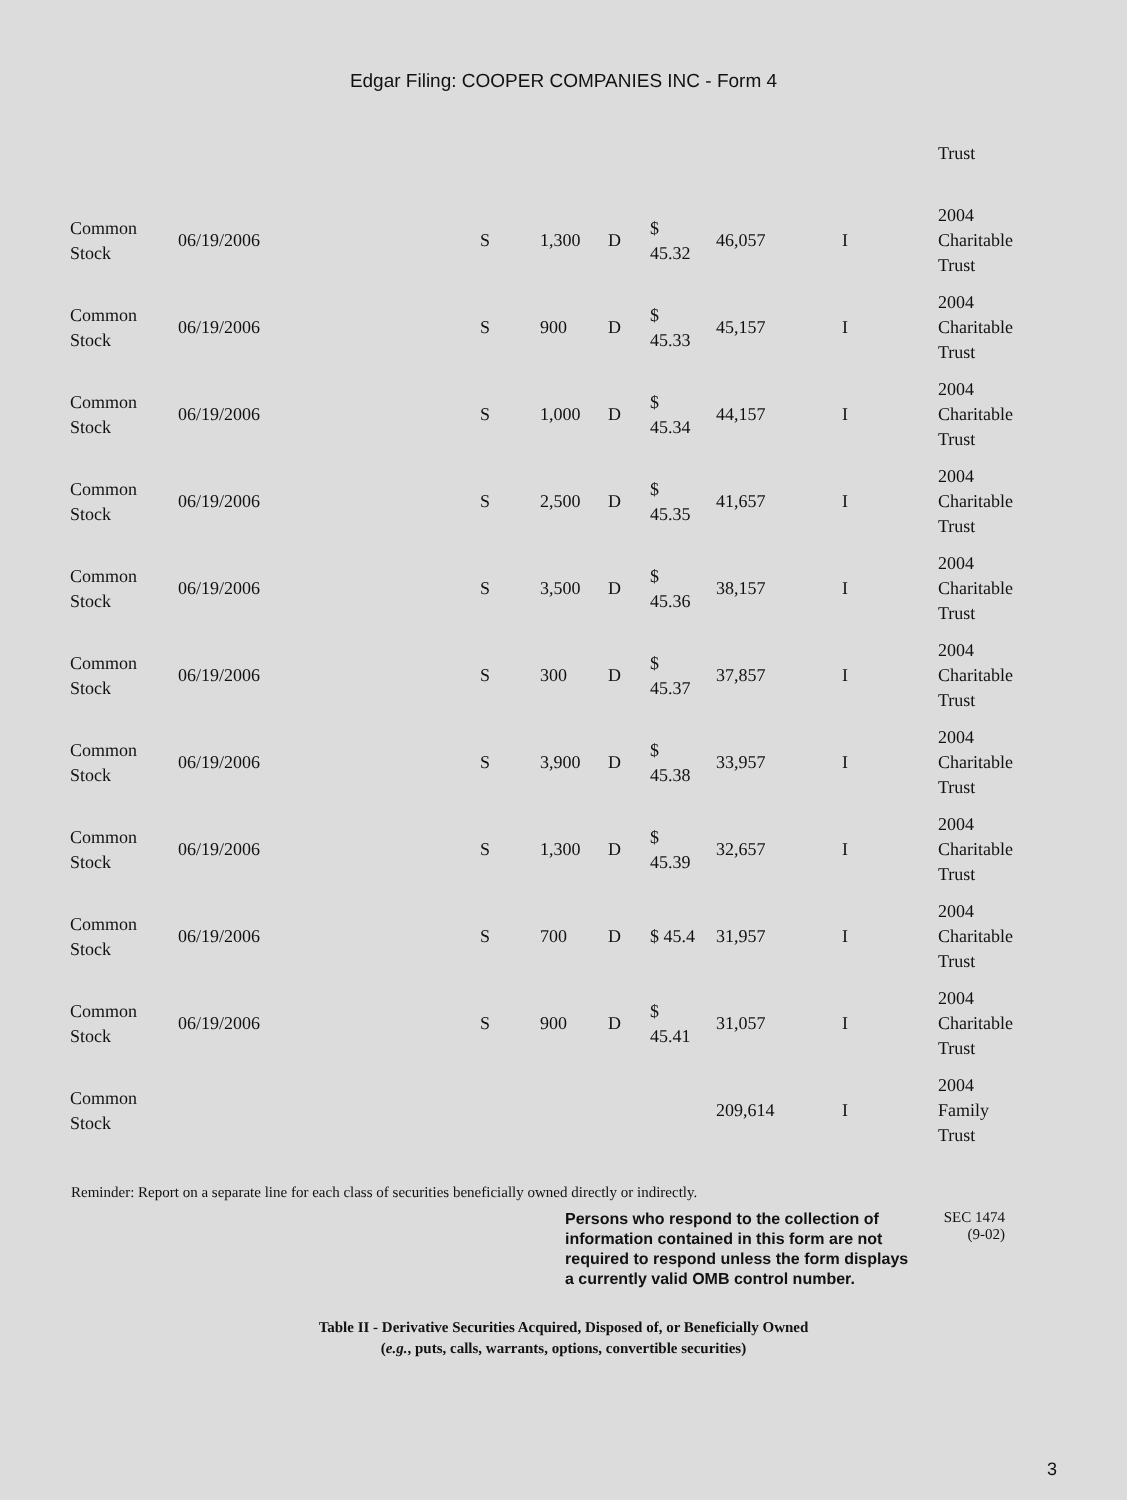Edgar Filing: COOPER COMPANIES INC - Form 4
| | | | | | | | | Trust |
| Common Stock | 06/19/2006 | S | 1,300 | D | $ 45.32 | 46,057 | I | 2004 Charitable Trust |
| Common Stock | 06/19/2006 | S | 900 | D | $ 45.33 | 45,157 | I | 2004 Charitable Trust |
| Common Stock | 06/19/2006 | S | 1,000 | D | $ 45.34 | 44,157 | I | 2004 Charitable Trust |
| Common Stock | 06/19/2006 | S | 2,500 | D | $ 45.35 | 41,657 | I | 2004 Charitable Trust |
| Common Stock | 06/19/2006 | S | 3,500 | D | $ 45.36 | 38,157 | I | 2004 Charitable Trust |
| Common Stock | 06/19/2006 | S | 300 | D | $ 45.37 | 37,857 | I | 2004 Charitable Trust |
| Common Stock | 06/19/2006 | S | 3,900 | D | $ 45.38 | 33,957 | I | 2004 Charitable Trust |
| Common Stock | 06/19/2006 | S | 1,300 | D | $ 45.39 | 32,657 | I | 2004 Charitable Trust |
| Common Stock | 06/19/2006 | S | 700 | D | $ 45.4 | 31,957 | I | 2004 Charitable Trust |
| Common Stock | 06/19/2006 | S | 900 | D | $ 45.41 | 31,057 | I | 2004 Charitable Trust |
| Common Stock | | | | | | 209,614 | I | 2004 Family Trust |
Reminder: Report on a separate line for each class of securities beneficially owned directly or indirectly.
Persons who respond to the collection of information contained in this form are not required to respond unless the form displays a currently valid OMB control number.
SEC 1474
(9-02)
Table II - Derivative Securities Acquired, Disposed of, or Beneficially Owned
(e.g., puts, calls, warrants, options, convertible securities)
3